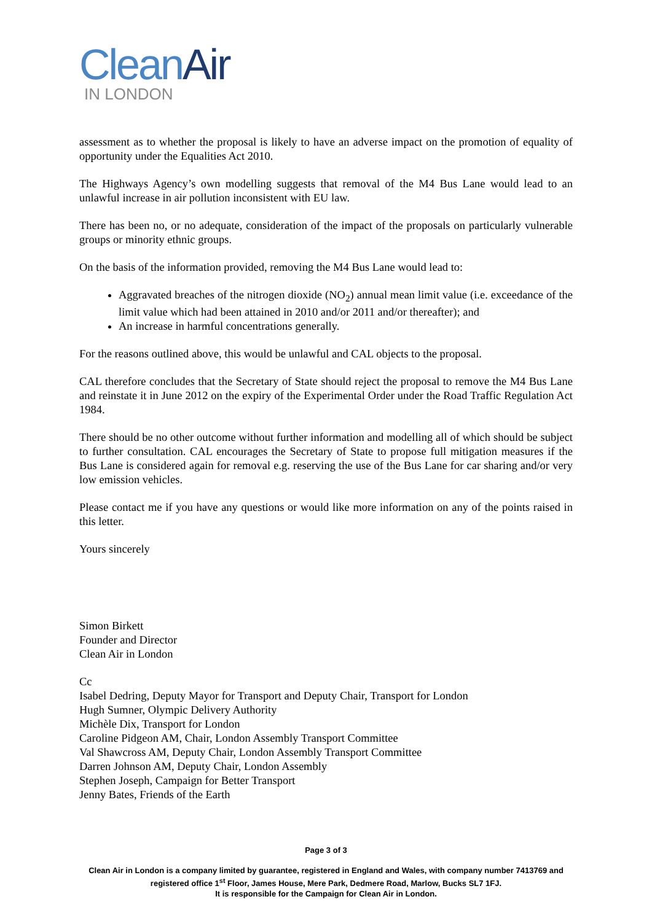Clean Air
IN LONDON
assessment as to whether the proposal is likely to have an adverse impact on the promotion of equality of opportunity under the Equalities Act 2010.
The Highways Agency’s own modelling suggests that removal of the M4 Bus Lane would lead to an unlawful increase in air pollution inconsistent with EU law.
There has been no, or no adequate, consideration of the impact of the proposals on particularly vulnerable groups or minority ethnic groups.
On the basis of the information provided, removing the M4 Bus Lane would lead to:
Aggravated breaches of the nitrogen dioxide (NO<sub>2</sub>) annual mean limit value (i.e. exceedance of the limit value which had been attained in 2010 and/or 2011 and/or thereafter); and
An increase in harmful concentrations generally.
For the reasons outlined above, this would be unlawful and CAL objects to the proposal.
CAL therefore concludes that the Secretary of State should reject the proposal to remove the M4 Bus Lane and reinstate it in June 2012 on the expiry of the Experimental Order under the Road Traffic Regulation Act 1984.
There should be no other outcome without further information and modelling all of which should be subject to further consultation. CAL encourages the Secretary of State to propose full mitigation measures if the Bus Lane is considered again for removal e.g. reserving the use of the Bus Lane for car sharing and/or very low emission vehicles.
Please contact me if you have any questions or would like more information on any of the points raised in this letter.
Yours sincerely
Simon Birkett
Founder and Director
Clean Air in London
Cc
Isabel Dedring, Deputy Mayor for Transport and Deputy Chair, Transport for London
Hugh Sumner, Olympic Delivery Authority
Michèle Dix, Transport for London
Caroline Pidgeon AM, Chair, London Assembly Transport Committee
Val Shawcross AM, Deputy Chair, London Assembly Transport Committee
Darren Johnson AM, Deputy Chair, London Assembly
Stephen Joseph, Campaign for Better Transport
Jenny Bates, Friends of the Earth
Page 3 of 3
Clean Air in London is a company limited by guarantee, registered in England and Wales, with company number 7413769 and registered office 1<sup>st</sup> Floor, James House, Mere Park, Dedmere Road, Marlow, Bucks SL7 1FJ.
It is responsible for the Campaign for Clean Air in London.